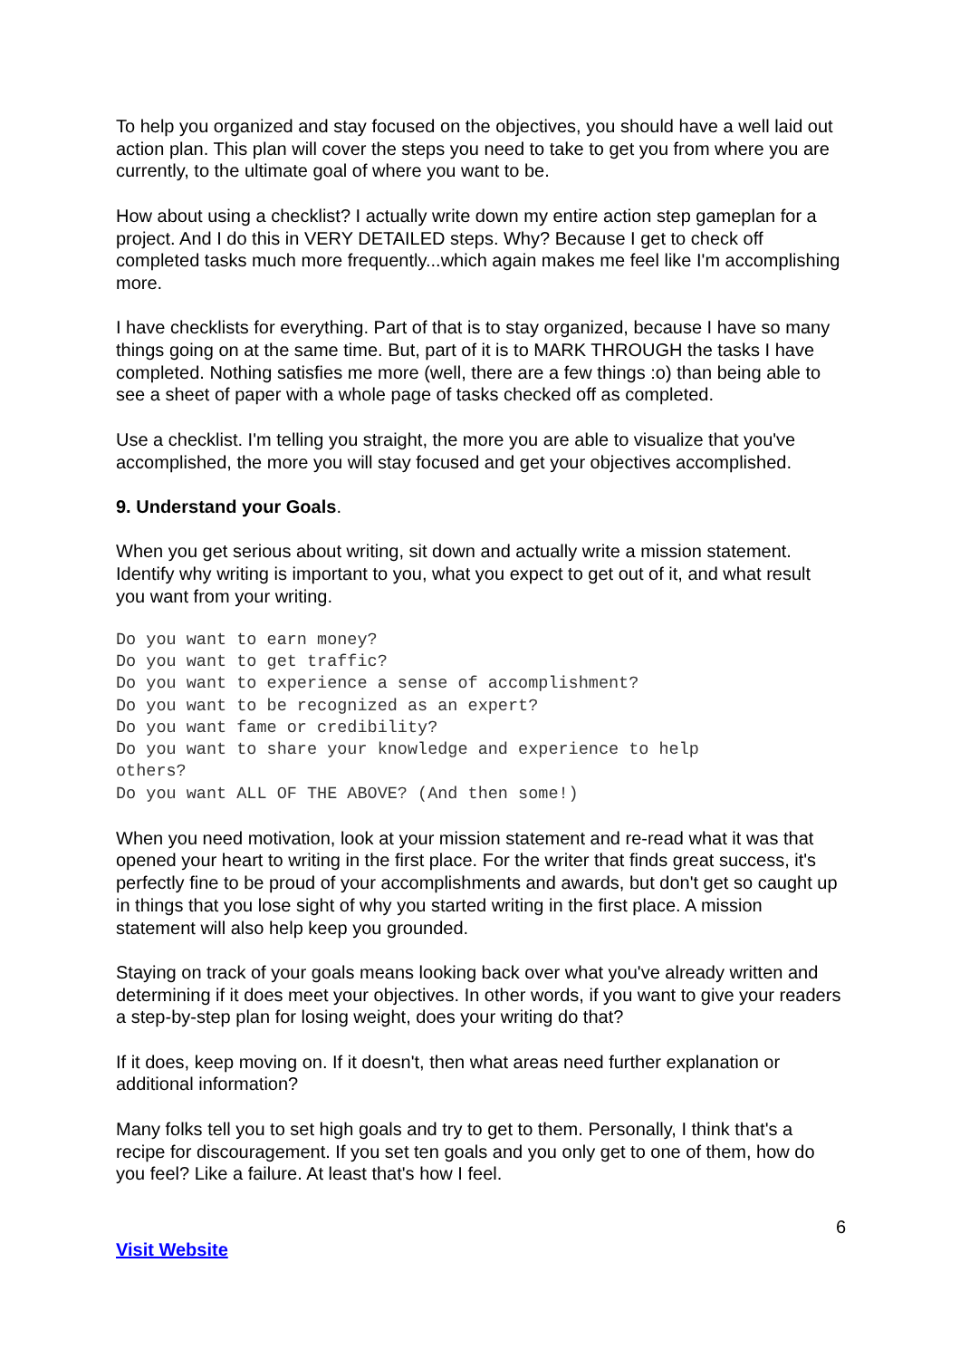To help you organized and stay focused on the objectives, you should have a well laid out action plan. This plan will cover the steps you need to take to get you from where you are currently, to the ultimate goal of where you want to be.
How about using a checklist? I actually write down my entire action step gameplan for a project. And I do this in VERY DETAILED steps. Why? Because I get to check off completed tasks much more frequently...which again makes me feel like I'm accomplishing more.
I have checklists for everything. Part of that is to stay organized, because I have so many things going on at the same time. But, part of it is to MARK THROUGH the tasks I have completed. Nothing satisfies me more (well, there are a few things :o) than being able to see a sheet of paper with a whole page of tasks checked off as completed.
Use a checklist. I'm telling you straight, the more you are able to visualize that you've accomplished, the more you will stay focused and get your objectives accomplished.
9. Understand your Goals.
When you get serious about writing, sit down and actually write a mission statement. Identify why writing is important to you, what you expect to get out of it, and what result you want from your writing.
Do you want to earn money?
Do you want to get traffic?
Do you want to experience a sense of accomplishment?
Do you want to be recognized as an expert?
Do you want fame or credibility?
Do you want to share your knowledge and experience to help
others?
Do you want ALL OF THE ABOVE? (And then some!)
When you need motivation, look at your mission statement and re-read what it was that opened your heart to writing in the first place. For the writer that finds great success, it's perfectly fine to be proud of your accomplishments and awards, but don't get so caught up in things that you lose sight of why you started writing in the first place. A mission statement will also help keep you grounded.
Staying on track of your goals means looking back over what you've already written and determining if it does meet your objectives. In other words, if you want to give your readers a step-by-step plan for losing weight, does your writing do that?
If it does, keep moving on. If it doesn't, then what areas need further explanation or additional information?
Many folks tell you to set high goals and try to get to them. Personally, I think that's a recipe for discouragement. If you set ten goals and you only get to one of them, how do you feel? Like a failure. At least that's how I feel.
6
Visit Website